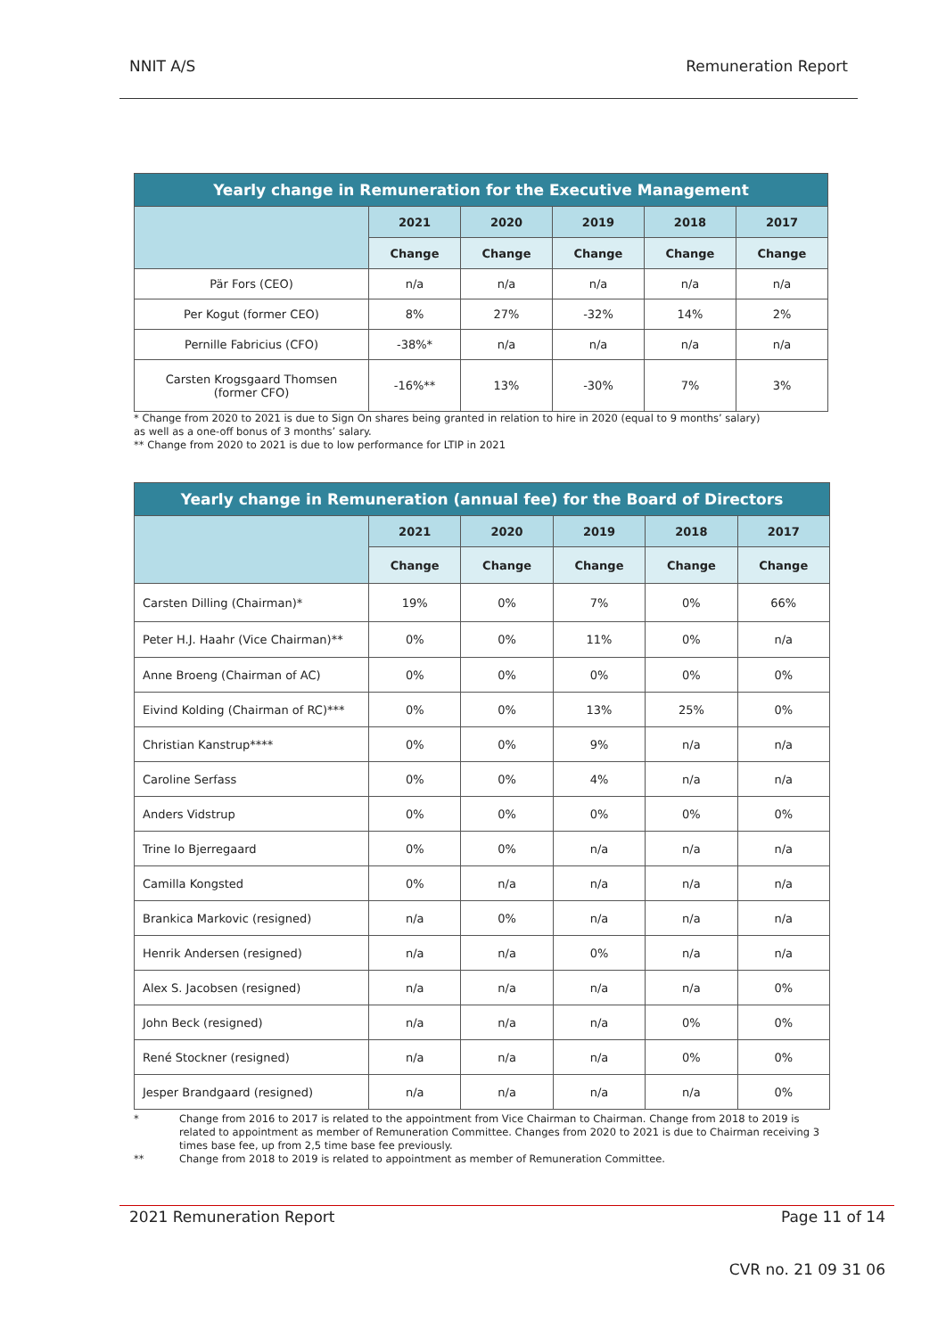NNIT A/S Remuneration Report
| Yearly change in Remuneration for the Executive Management | | | | | |
| --- | --- | --- | --- | --- | --- |
| | 2021 | 2020 | 2019 | 2018 | 2017 |
| | Change | Change | Change | Change | Change |
| Pär Fors (CEO) | n/a | n/a | n/a | n/a | n/a |
| Per Kogut (former CEO) | 8% | 27% | -32% | 14% | 2% |
| Pernille Fabricius (CFO) | -38%* | n/a | n/a | n/a | n/a |
| Carsten Krogsgaard Thomsen (former CFO) | -16%** | 13% | -30% | 7% | 3% |
* Change from 2020 to 2021 is due to Sign On shares being granted in relation to hire in 2020 (equal to 9 months’ salary)
as well as a one-off bonus of 3 months’ salary.
** Change from 2020 to 2021 is due to low performance for LTIP in 2021
| Yearly change in Remuneration (annual fee) for the Board of Directors | | | | | |
| --- | --- | --- | --- | --- | --- |
| | 2021 | 2020 | 2019 | 2018 | 2017 |
| | Change | Change | Change | Change | Change |
| Carsten Dilling (Chairman)* | 19% | 0% | 7% | 0% | 66% |
| Peter H.J. Haahr (Vice Chairman)** | 0% | 0% | 11% | 0% | n/a |
| Anne Broeng (Chairman of AC) | 0% | 0% | 0% | 0% | 0% |
| Eivind Kolding (Chairman of RC)*** | 0% | 0% | 13% | 25% | 0% |
| Christian Kanstrup**** | 0% | 0% | 9% | n/a | n/a |
| Caroline Serfass | 0% | 0% | 4% | n/a | n/a |
| Anders Vidstrup | 0% | 0% | 0% | 0% | 0% |
| Trine Io Bjerregaard | 0% | 0% | n/a | n/a | n/a |
| Camilla Kongsted | 0% | n/a | n/a | n/a | n/a |
| Brankica Markovic (resigned) | n/a | 0% | n/a | n/a | n/a |
| Henrik Andersen (resigned) | n/a | n/a | 0% | n/a | n/a |
| Alex S. Jacobsen (resigned) | n/a | n/a | n/a | n/a | 0% |
| John Beck (resigned) | n/a | n/a | n/a | 0% | 0% |
| René Stockner (resigned) | n/a | n/a | n/a | 0% | 0% |
| Jesper Brandgaard (resigned) | n/a | n/a | n/a | n/a | 0% |
* Change from 2016 to 2017 is related to the appointment from Vice Chairman to Chairman. Change from 2018 to 2019 is related to appointment as member of Remuneration Committee. Changes from 2020 to 2021 is due to Chairman receiving 3 times base fee, up from 2,5 time base fee previously.
** Change from 2018 to 2019 is related to appointment as member of Remuneration Committee.
2021 Remuneration Report Page 11 of 14
CVR no. 21 09 31 06